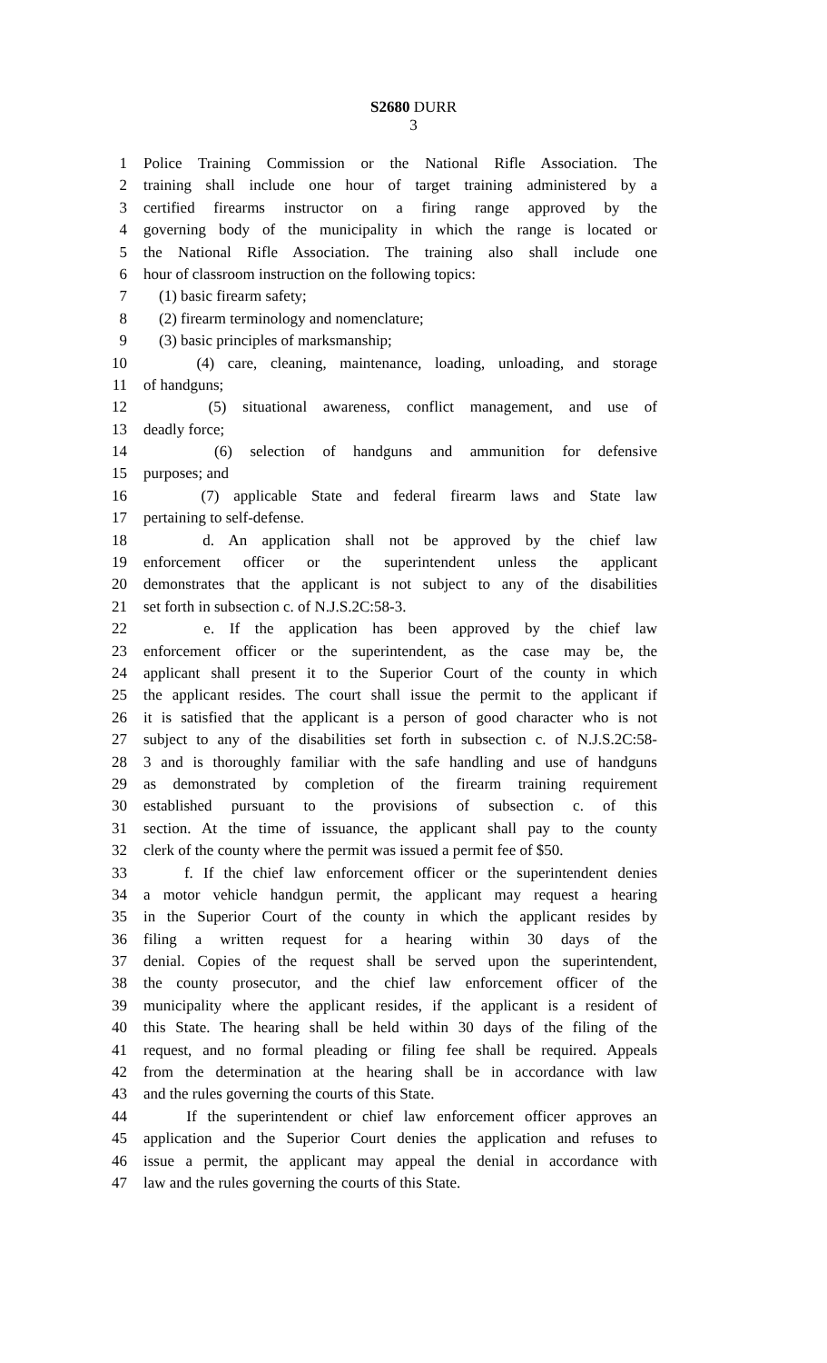S2680 DURR
3
1 Police Training Commission or the National Rifle Association. The
2 training shall include one hour of target training administered by a
3 certified firearms instructor on a firing range approved by the
4 governing body of the municipality in which the range is located or
5 the National Rifle Association. The training also shall include one
6 hour of classroom instruction on the following topics:
7 (1) basic firearm safety;
8 (2) firearm terminology and nomenclature;
9 (3) basic principles of marksmanship;
10 (4) care, cleaning, maintenance, loading, unloading, and storage
11 of handguns;
12 (5) situational awareness, conflict management, and use of
13 deadly force;
14 (6) selection of handguns and ammunition for defensive
15 purposes; and
16 (7) applicable State and federal firearm laws and State law
17 pertaining to self-defense.
18 d. An application shall not be approved by the chief law
19 enforcement officer or the superintendent unless the applicant
20 demonstrates that the applicant is not subject to any of the disabilities
21 set forth in subsection c. of N.J.S.2C:58-3.
22 e. If the application has been approved by the chief law
23 enforcement officer or the superintendent, as the case may be, the
24 applicant shall present it to the Superior Court of the county in which
25 the applicant resides. The court shall issue the permit to the applicant if
26 it is satisfied that the applicant is a person of good character who is not
27 subject to any of the disabilities set forth in subsection c. of N.J.S.2C:58-
28 3 and is thoroughly familiar with the safe handling and use of handguns
29 as demonstrated by completion of the firearm training requirement
30 established pursuant to the provisions of subsection c. of this
31 section. At the time of issuance, the applicant shall pay to the county
32 clerk of the county where the permit was issued a permit fee of $50.
33 f. If the chief law enforcement officer or the superintendent denies
34 a motor vehicle handgun permit, the applicant may request a hearing
35 in the Superior Court of the county in which the applicant resides by
36 filing a written request for a hearing within 30 days of the
37 denial. Copies of the request shall be served upon the superintendent,
38 the county prosecutor, and the chief law enforcement officer of the
39 municipality where the applicant resides, if the applicant is a resident of
40 this State. The hearing shall be held within 30 days of the filing of the
41 request, and no formal pleading or filing fee shall be required. Appeals
42 from the determination at the hearing shall be in accordance with law
43 and the rules governing the courts of this State.
44 If the superintendent or chief law enforcement officer approves an
45 application and the Superior Court denies the application and refuses to
46 issue a permit, the applicant may appeal the denial in accordance with
47 law and the rules governing the courts of this State.